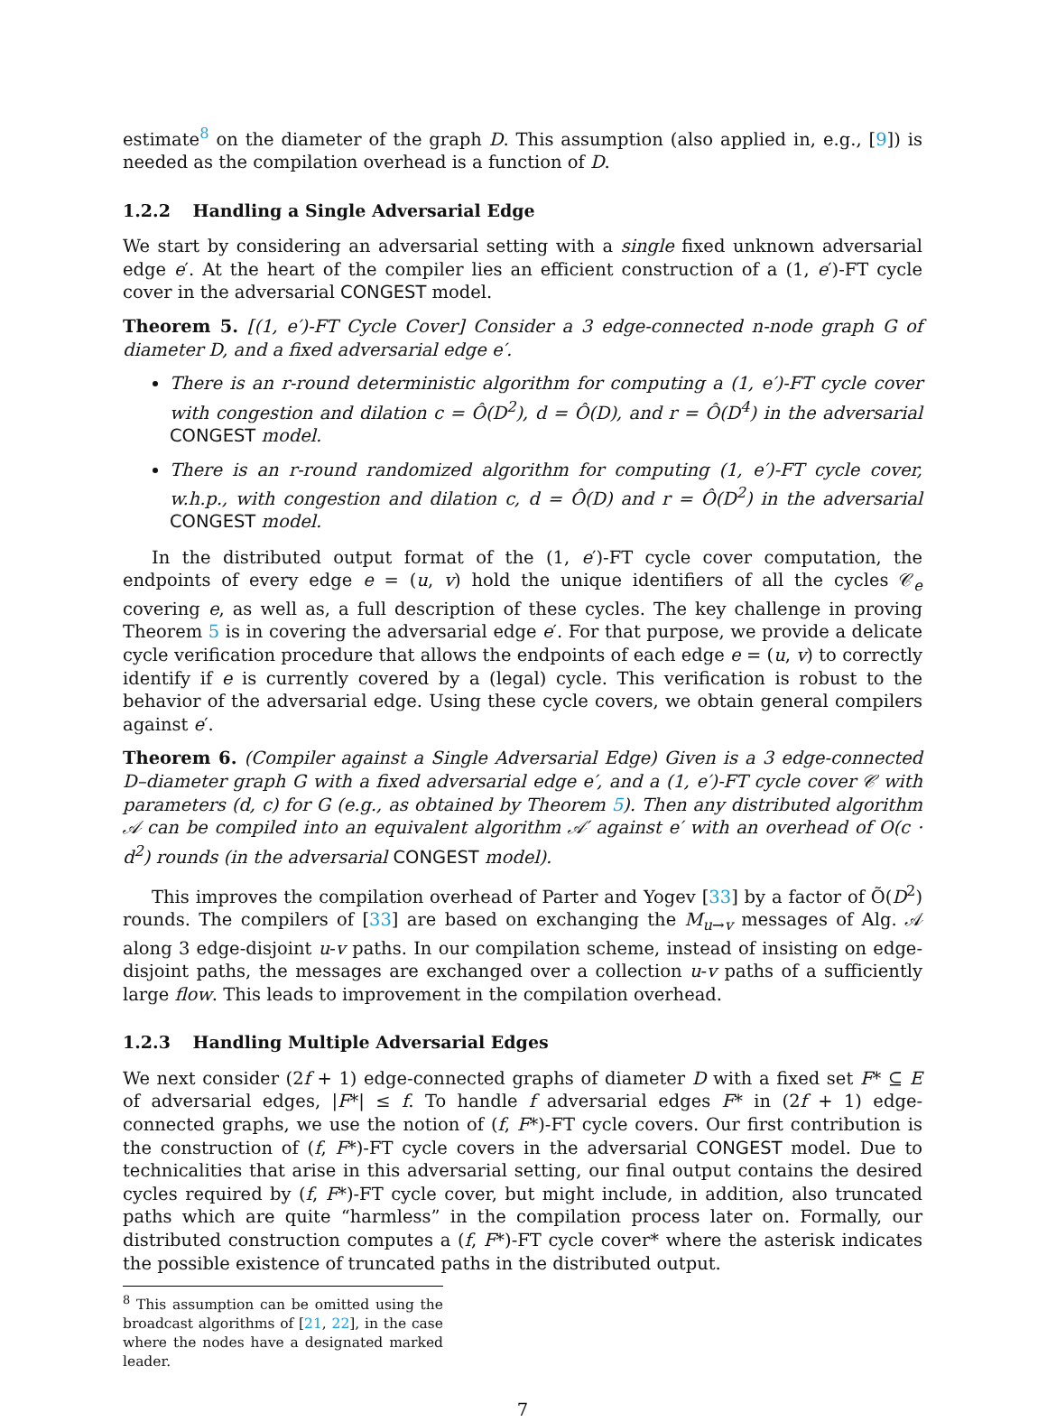estimate<sup>8</sup> on the diameter of the graph D. This assumption (also applied in, e.g., [9]) is needed as the compilation overhead is a function of D.
1.2.2 Handling a Single Adversarial Edge
We start by considering an adversarial setting with a single fixed unknown adversarial edge e′. At the heart of the compiler lies an efficient construction of a (1, e′)-FT cycle cover in the adversarial CONGEST model.
Theorem 5. [(1, e′)-FT Cycle Cover] Consider a 3 edge-connected n-node graph G of diameter D, and a fixed adversarial edge e′.
There is an r-round deterministic algorithm for computing a (1, e′)-FT cycle cover with congestion and dilation c = Ô(D<sup>2</sup>), d = Ô(D), and r = Ô(D<sup>4</sup>) in the adversarial CONGEST model.
There is an r-round randomized algorithm for computing (1, e′)-FT cycle cover, w.h.p., with congestion and dilation c, d = Ô(D) and r = Ô(D<sup>2</sup>) in the adversarial CONGEST model.
In the distributed output format of the (1, e′)-FT cycle cover computation, the endpoints of every edge e = (u, v) hold the unique identifiers of all the cycles 𝒞<sub>e</sub> covering e, as well as, a full description of these cycles. The key challenge in proving Theorem 5 is in covering the adversarial edge e′. For that purpose, we provide a delicate cycle verification procedure that allows the endpoints of each edge e = (u, v) to correctly identify if e is currently covered by a (legal) cycle. This verification is robust to the behavior of the adversarial edge. Using these cycle covers, we obtain general compilers against e′.
Theorem 6. (Compiler against a Single Adversarial Edge) Given is a 3 edge-connected D–diameter graph G with a fixed adversarial edge e′, and a (1, e′)-FT cycle cover 𝒞 with parameters (d, c) for G (e.g., as obtained by Theorem 5). Then any distributed algorithm 𝒜 can be compiled into an equivalent algorithm 𝒜′ against e′ with an overhead of O(c · d<sup>2</sup>) rounds (in the adversarial CONGEST model).
This improves the compilation overhead of Parter and Yogev [33] by a factor of Õ(D<sup>2</sup>) rounds. The compilers of [33] are based on exchanging the M<sub>u→v</sub> messages of Alg. 𝒜 along 3 edge-disjoint u-v paths. In our compilation scheme, instead of insisting on edge-disjoint paths, the messages are exchanged over a collection u-v paths of a sufficiently large flow. This leads to improvement in the compilation overhead.
1.2.3 Handling Multiple Adversarial Edges
We next consider (2f + 1) edge-connected graphs of diameter D with a fixed set F* ⊆ E of adversarial edges, |F*| ≤ f. To handle f adversarial edges F* in (2f + 1) edge-connected graphs, we use the notion of (f, F*)-FT cycle covers. Our first contribution is the construction of (f, F*)-FT cycle covers in the adversarial CONGEST model. Due to technicalities that arise in this adversarial setting, our final output contains the desired cycles required by (f, F*)-FT cycle cover, but might include, in addition, also truncated paths which are quite “harmless” in the compilation process later on. Formally, our distributed construction computes a (f, F*)-FT cycle cover* where the asterisk indicates the possible existence of truncated paths in the distributed output.
<sup>8</sup> This assumption can be omitted using the broadcast algorithms of [21, 22], in the case where the nodes have a designated marked leader.
7